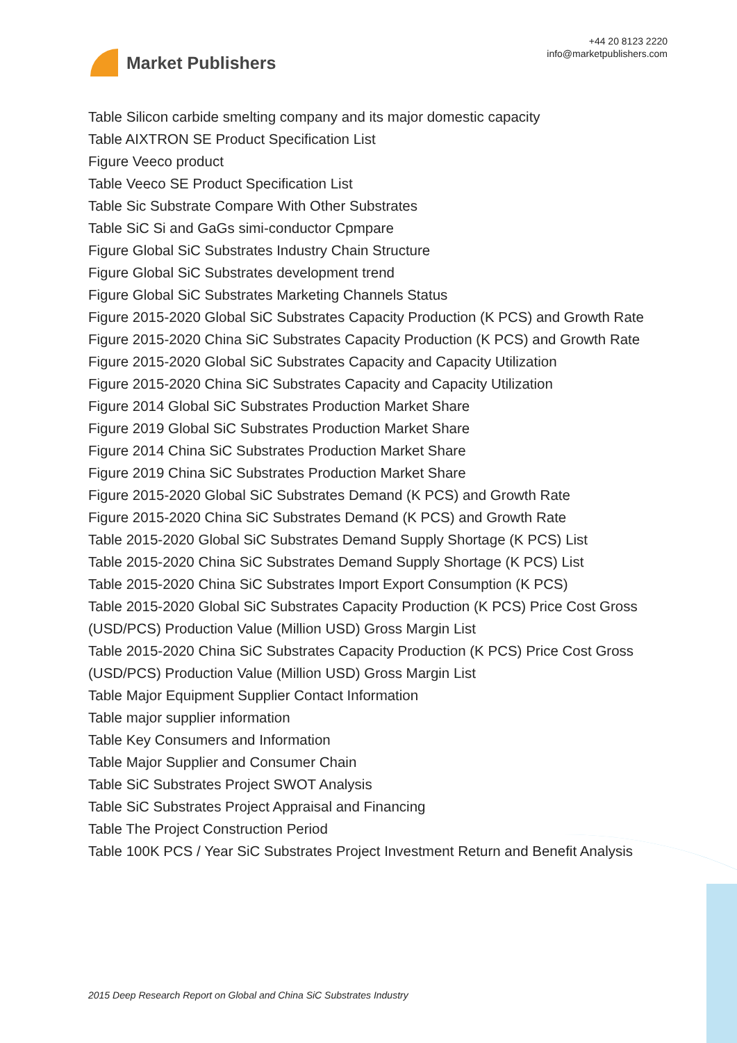Market Publishers
+44 20 8123 2220
info@marketpublishers.com
Table Silicon carbide smelting company and its major domestic capacity
Table AIXTRON SE Product Specification List
Figure Veeco product
Table Veeco SE Product Specification List
Table Sic Substrate Compare With Other Substrates
Table SiC Si and GaGs simi-conductor Cpmpare
Figure Global SiC Substrates Industry Chain Structure
Figure Global SiC Substrates development trend
Figure Global SiC Substrates Marketing Channels Status
Figure 2015-2020 Global SiC Substrates Capacity Production (K PCS) and Growth Rate
Figure 2015-2020 China SiC Substrates Capacity Production (K PCS) and Growth Rate
Figure 2015-2020 Global SiC Substrates Capacity and Capacity Utilization
Figure 2015-2020 China SiC Substrates Capacity and Capacity Utilization
Figure 2014 Global SiC Substrates Production Market Share
Figure 2019 Global SiC Substrates Production Market Share
Figure 2014 China SiC Substrates Production Market Share
Figure 2019 China SiC Substrates Production Market Share
Figure 2015-2020 Global SiC Substrates Demand (K PCS) and Growth Rate
Figure 2015-2020 China SiC Substrates Demand (K PCS) and Growth Rate
Table 2015-2020 Global SiC Substrates Demand Supply Shortage (K PCS) List
Table 2015-2020 China SiC Substrates Demand Supply Shortage (K PCS) List
Table 2015-2020 China SiC Substrates Import Export Consumption (K PCS)
Table 2015-2020 Global SiC Substrates Capacity Production (K PCS) Price Cost Gross (USD/PCS) Production Value (Million USD) Gross Margin List
Table 2015-2020 China SiC Substrates Capacity Production (K PCS) Price Cost Gross (USD/PCS) Production Value (Million USD) Gross Margin List
Table Major Equipment Supplier Contact Information
Table major supplier information
Table Key Consumers and Information
Table Major Supplier and Consumer Chain
Table SiC Substrates Project SWOT Analysis
Table SiC Substrates Project Appraisal and Financing
Table The Project Construction Period
Table 100K PCS / Year SiC Substrates Project Investment Return and Benefit Analysis
2015 Deep Research Report on Global and China SiC Substrates Industry